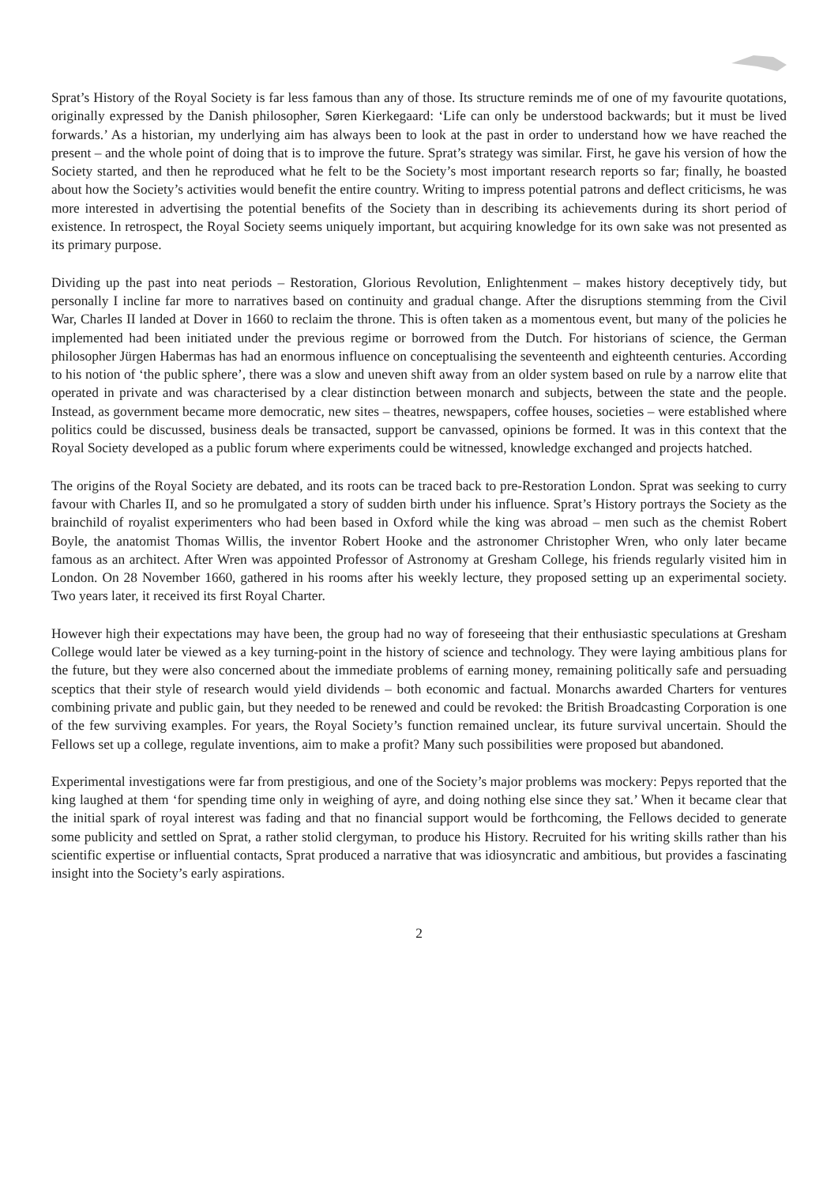Sprat’s History of the Royal Society is far less famous than any of those. Its structure reminds me of one of my favourite quotations, originally expressed by the Danish philosopher, Søren Kierkegaard: ‘Life can only be understood backwards; but it must be lived forwards.’ As a historian, my underlying aim has always been to look at the past in order to understand how we have reached the present – and the whole point of doing that is to improve the future. Sprat’s strategy was similar. First, he gave his version of how the Society started, and then he reproduced what he felt to be the Society’s most important research reports so far; finally, he boasted about how the Society’s activities would benefit the entire country. Writing to impress potential patrons and deflect criticisms, he was more interested in advertising the potential benefits of the Society than in describing its achievements during its short period of existence. In retrospect, the Royal Society seems uniquely important, but acquiring knowledge for its own sake was not presented as its primary purpose.
Dividing up the past into neat periods – Restoration, Glorious Revolution, Enlightenment – makes history deceptively tidy, but personally I incline far more to narratives based on continuity and gradual change. After the disruptions stemming from the Civil War, Charles II landed at Dover in 1660 to reclaim the throne. This is often taken as a momentous event, but many of the policies he implemented had been initiated under the previous regime or borrowed from the Dutch. For historians of science, the German philosopher Jürgen Habermas has had an enormous influence on conceptualising the seventeenth and eighteenth centuries. According to his notion of ‘the public sphere’, there was a slow and uneven shift away from an older system based on rule by a narrow elite that operated in private and was characterised by a clear distinction between monarch and subjects, between the state and the people. Instead, as government became more democratic, new sites – theatres, newspapers, coffee houses, societies – were established where politics could be discussed, business deals be transacted, support be canvassed, opinions be formed. It was in this context that the Royal Society developed as a public forum where experiments could be witnessed, knowledge exchanged and projects hatched.
The origins of the Royal Society are debated, and its roots can be traced back to pre-Restoration London. Sprat was seeking to curry favour with Charles II, and so he promulgated a story of sudden birth under his influence. Sprat’s History portrays the Society as the brainchild of royalist experimenters who had been based in Oxford while the king was abroad – men such as the chemist Robert Boyle, the anatomist Thomas Willis, the inventor Robert Hooke and the astronomer Christopher Wren, who only later became famous as an architect. After Wren was appointed Professor of Astronomy at Gresham College, his friends regularly visited him in London. On 28 November 1660, gathered in his rooms after his weekly lecture, they proposed setting up an experimental society. Two years later, it received its first Royal Charter.
However high their expectations may have been, the group had no way of foreseeing that their enthusiastic speculations at Gresham College would later be viewed as a key turning-point in the history of science and technology. They were laying ambitious plans for the future, but they were also concerned about the immediate problems of earning money, remaining politically safe and persuading sceptics that their style of research would yield dividends – both economic and factual. Monarchs awarded Charters for ventures combining private and public gain, but they needed to be renewed and could be revoked: the British Broadcasting Corporation is one of the few surviving examples. For years, the Royal Society’s function remained unclear, its future survival uncertain. Should the Fellows set up a college, regulate inventions, aim to make a profit? Many such possibilities were proposed but abandoned.
Experimental investigations were far from prestigious, and one of the Society’s major problems was mockery: Pepys reported that the king laughed at them ‘for spending time only in weighing of ayre, and doing nothing else since they sat.’ When it became clear that the initial spark of royal interest was fading and that no financial support would be forthcoming, the Fellows decided to generate some publicity and settled on Sprat, a rather stolid clergyman, to produce his History. Recruited for his writing skills rather than his scientific expertise or influential contacts, Sprat produced a narrative that was idiosyncratic and ambitious, but provides a fascinating insight into the Society’s early aspirations.
2